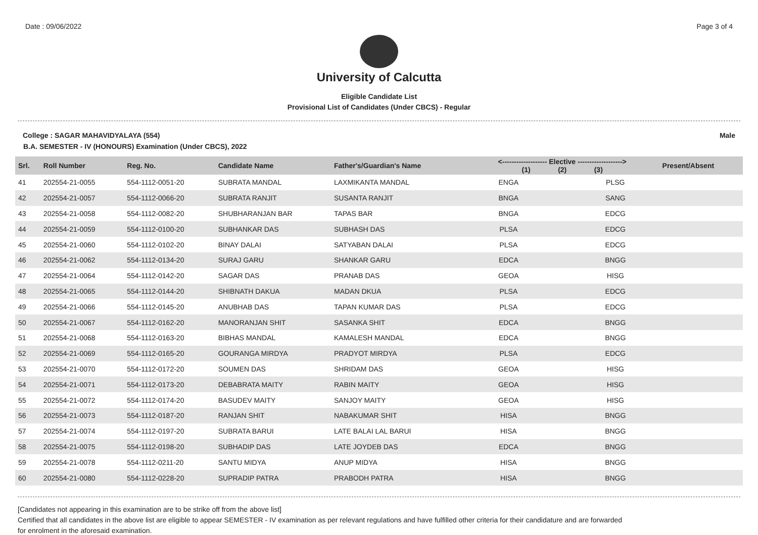Date : 09/06/2022 Page 3 of 4
University of Calcutta
Eligible Candidate List
Provisional List of Candidates (Under CBCS) - Regular
College : SAGAR MAHAVIDYALAYA (554) Male
B.A. SEMESTER - IV (HONOURS) Examination (Under CBCS), 2022
| Srl. | Roll Number | Reg. No. | Candidate Name | Father's/Guardian's Name | <------------------- Elective -------------------> (1) (2) (3) | | | Present/Absent |
| --- | --- | --- | --- | --- | --- | --- | --- | --- |
| 41 | 202554-21-0055 | 554-1112-0051-20 | SUBRATA MANDAL | LAXMIKANTA MANDAL | ENGA | | PLSG | |
| 42 | 202554-21-0057 | 554-1112-0066-20 | SUBRATA RANJIT | SUSANTA RANJIT | BNGA | | SANG | |
| 43 | 202554-21-0058 | 554-1112-0082-20 | SHUBHARANJAN BAR | TAPAS BAR | BNGA | | EDCG | |
| 44 | 202554-21-0059 | 554-1112-0100-20 | SUBHANKAR DAS | SUBHASH DAS | PLSA | | EDCG | |
| 45 | 202554-21-0060 | 554-1112-0102-20 | BINAY DALAI | SATYABAN DALAI | PLSA | | EDCG | |
| 46 | 202554-21-0062 | 554-1112-0134-20 | SURAJ GARU | SHANKAR GARU | EDCA | | BNGG | |
| 47 | 202554-21-0064 | 554-1112-0142-20 | SAGAR DAS | PRANAB DAS | GEOA | | HISG | |
| 48 | 202554-21-0065 | 554-1112-0144-20 | SHIBNATH DAKUA | MADAN DKUA | PLSA | | EDCG | |
| 49 | 202554-21-0066 | 554-1112-0145-20 | ANUBHAB DAS | TAPAN KUMAR DAS | PLSA | | EDCG | |
| 50 | 202554-21-0067 | 554-1112-0162-20 | MANORANJAN SHIT | SASANKA SHIT | EDCA | | BNGG | |
| 51 | 202554-21-0068 | 554-1112-0163-20 | BIBHAS MANDAL | KAMALESH MANDAL | EDCA | | BNGG | |
| 52 | 202554-21-0069 | 554-1112-0165-20 | GOURANGA MIRDYA | PRADYOT MIRDYA | PLSA | | EDCG | |
| 53 | 202554-21-0070 | 554-1112-0172-20 | SOUMEN DAS | SHRIDAM DAS | GEOA | | HISG | |
| 54 | 202554-21-0071 | 554-1112-0173-20 | DEBABRATA MAITY | RABIN MAITY | GEOA | | HISG | |
| 55 | 202554-21-0072 | 554-1112-0174-20 | BASUDEV MAITY | SANJOY MAITY | GEOA | | HISG | |
| 56 | 202554-21-0073 | 554-1112-0187-20 | RANJAN SHIT | NABAKUMAR SHIT | HISA | | BNGG | |
| 57 | 202554-21-0074 | 554-1112-0197-20 | SUBRATA BARUI | LATE BALAI LAL BARUI | HISA | | BNGG | |
| 58 | 202554-21-0075 | 554-1112-0198-20 | SUBHADIP DAS | LATE JOYDEB DAS | EDCA | | BNGG | |
| 59 | 202554-21-0078 | 554-1112-0211-20 | SANTU MIDYA | ANUP MIDYA | HISA | | BNGG | |
| 60 | 202554-21-0080 | 554-1112-0228-20 | SUPRADIP PATRA | PRABODH PATRA | HISA | | BNGG | |
[Candidates not appearing in this examination are to be strike off from the above list]
Certified that all candidates in the above list are eligible to appear SEMESTER - IV examination as per relevant regulations and have fulfilled other criteria for their candidature and are forwarded
for enrolment in the aforesaid examination.